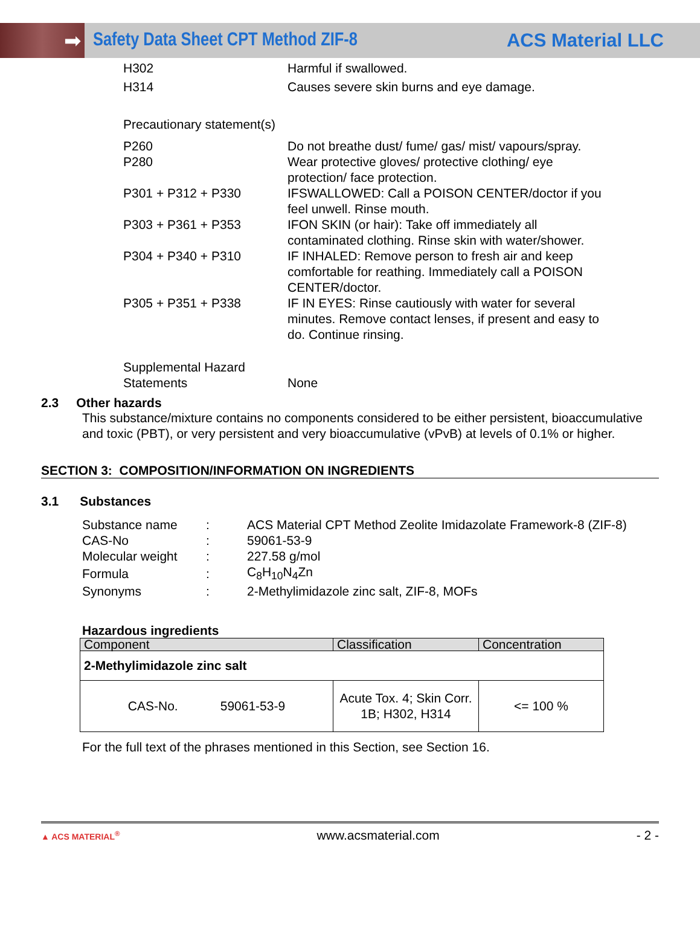➡
Safety Data Sheet CPT Method ZIF-8
ACS Material LLC
| H302 | Harmful if swallowed. |
| H314 | Causes severe skin burns and eye damage. |
| Precautionary statement(s) | |
| P260 | Do not breathe dust/ fume/ gas/ mist/ vapours/spray. |
| P280 | Wear protective gloves/ protective clothing/ eye protection/ face protection. |
| P301 + P312 + P330 | IFSWALLOWED: Call a POISON CENTER/doctor if you feel unwell. Rinse mouth. |
| P303 + P361 + P353 | IFON SKIN (or hair): Take off immediately all contaminated clothing. Rinse skin with water/shower. |
| P304 + P340 + P310 | IF INHALED: Remove person to fresh air and keep comfortable for reathing. Immediately call a POISON CENTER/doctor. |
| P305 + P351 + P338 | IF IN EYES: Rinse cautiously with water for several minutes. Remove contact lenses, if present and easy to do. Continue rinsing. |
| Supplemental Hazard Statements | None |
2.3 Other hazards
This substance/mixture contains no components considered to be either persistent, bioaccumulative and toxic (PBT), or very persistent and very bioaccumulative (vPvB) at levels of 0.1% or higher.
SECTION 3: COMPOSITION/INFORMATION ON INGREDIENTS
3.1 Substances
| Substance name | : | ACS Material CPT Method Zeolite Imidazolate Framework-8 (ZIF-8) |
| CAS-No | : | 59061-53-9 |
| Molecular weight | : | 227.58 g/mol |
| Formula | : | C<sub>8</sub>H<sub>10</sub>N<sub>4</sub>Zn |
| Synonyms | : | 2-Methylimidazole zinc salt, ZIF-8, MOFs |
Hazardous ingredients
| Component | Classification | Concentration |
| --- | --- | --- |
| 2-Methylimidazole zinc salt | | |
| CAS-No. 59061-53-9 | Acute Tox. 4; Skin Corr. 1B; H302, H314 | <= 100 % |
For the full text of the phrases mentioned in this Section, see Section 16.
▲ ACS MATERIAL<sup>®</sup> www.acsmaterial.com - 2 -